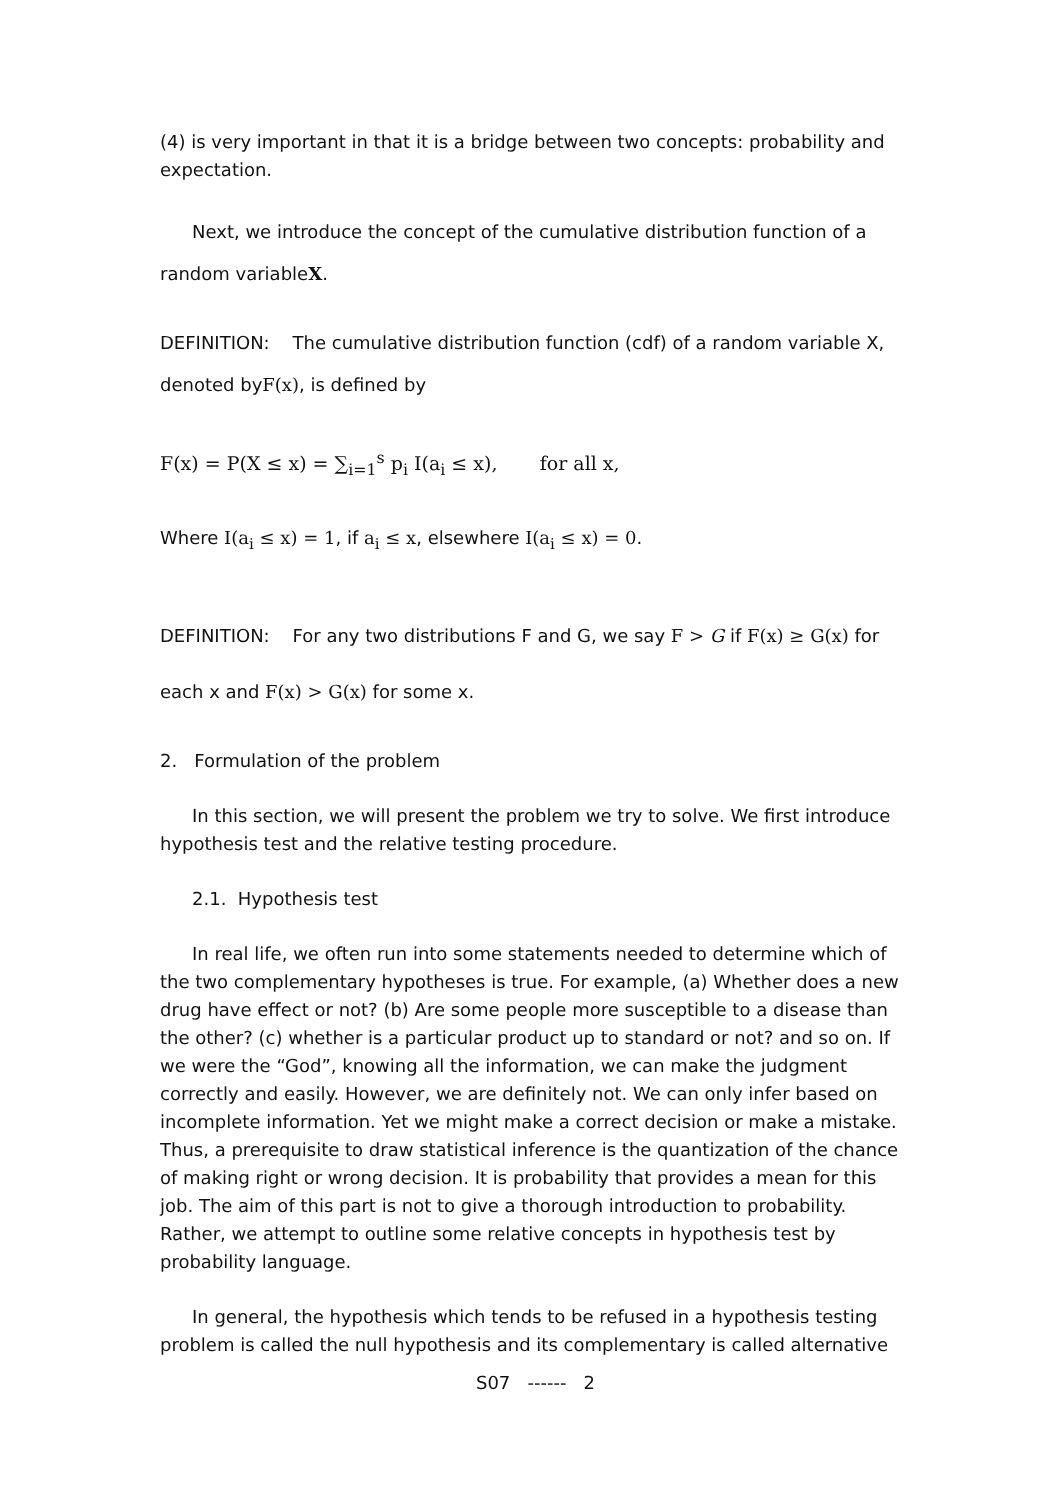(4) is very important in that it is a bridge between two concepts: probability and expectation.
Next, we introduce the concept of the cumulative distribution function of a random variableX.
DEFINITION: The cumulative distribution function (cdf) of a random variable X, denoted byF(x), is defined by
F(x) = P(X ≤ x) = ∑<sub>i=1</sub><sup>s</sup> p<sub>i</sub> I(a<sub>i</sub> ≤ x), for all x,
Where I(a<sub>i</sub> ≤ x) = 1, if a<sub>i</sub> ≤ x, elsewhere I(a<sub>i</sub> ≤ x) = 0.
DEFINITION: For any two distributions F and G, we say F > G if F(x) ≥ G(x) for each x and F(x) > G(x) for some x.
2. Formulation of the problem
In this section, we will present the problem we try to solve. We first introduce hypothesis test and the relative testing procedure.
2.1. Hypothesis test
In real life, we often run into some statements needed to determine which of the two complementary hypotheses is true. For example, (a) Whether does a new drug have effect or not? (b) Are some people more susceptible to a disease than the other? (c) whether is a particular product up to standard or not? and so on. If we were the “God”, knowing all the information, we can make the judgment correctly and easily. However, we are definitely not. We can only infer based on incomplete information. Yet we might make a correct decision or make a mistake. Thus, a prerequisite to draw statistical inference is the quantization of the chance of making right or wrong decision. It is probability that provides a mean for this job. The aim of this part is not to give a thorough introduction to probability. Rather, we attempt to outline some relative concepts in hypothesis test by probability language.
In general, the hypothesis which tends to be refused in a hypothesis testing problem is called the null hypothesis and its complementary is called alternative
S07 ------ 2